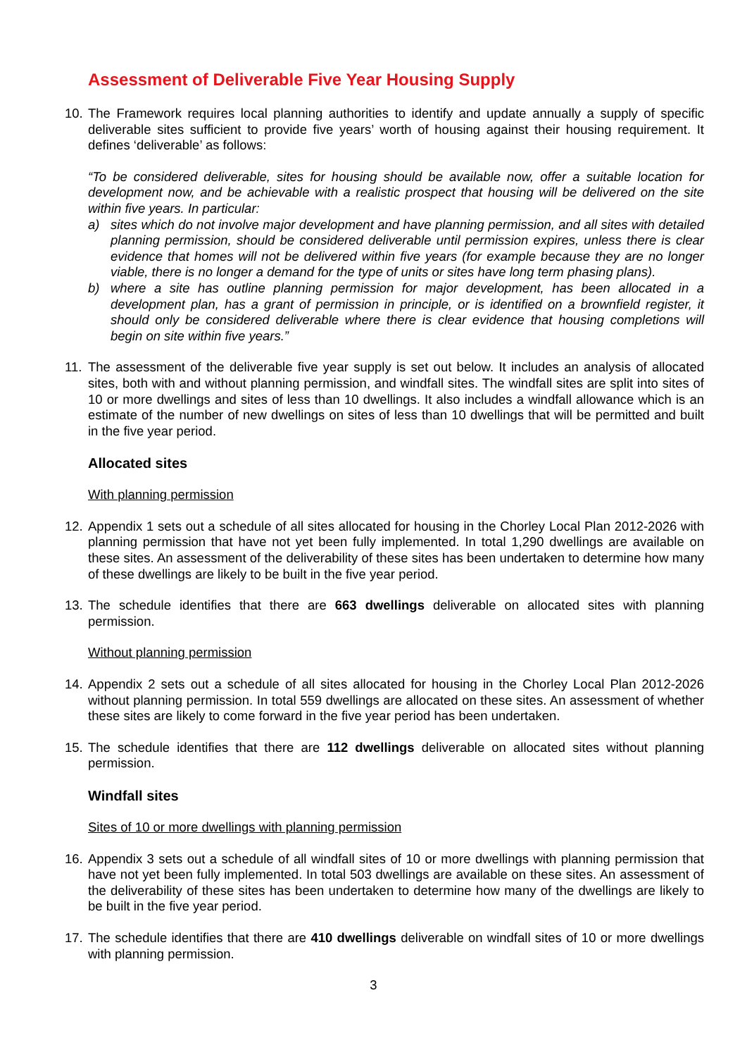Assessment of Deliverable Five Year Housing Supply
10. The Framework requires local planning authorities to identify and update annually a supply of specific deliverable sites sufficient to provide five years’ worth of housing against their housing requirement. It defines ‘deliverable’ as follows:
“To be considered deliverable, sites for housing should be available now, offer a suitable location for development now, and be achievable with a realistic prospect that housing will be delivered on the site within five years. In particular:
a) sites which do not involve major development and have planning permission, and all sites with detailed planning permission, should be considered deliverable until permission expires, unless there is clear evidence that homes will not be delivered within five years (for example because they are no longer viable, there is no longer a demand for the type of units or sites have long term phasing plans).
b) where a site has outline planning permission for major development, has been allocated in a development plan, has a grant of permission in principle, or is identified on a brownfield register, it should only be considered deliverable where there is clear evidence that housing completions will begin on site within five years.”
11. The assessment of the deliverable five year supply is set out below. It includes an analysis of allocated sites, both with and without planning permission, and windfall sites. The windfall sites are split into sites of 10 or more dwellings and sites of less than 10 dwellings. It also includes a windfall allowance which is an estimate of the number of new dwellings on sites of less than 10 dwellings that will be permitted and built in the five year period.
Allocated sites
With planning permission
12. Appendix 1 sets out a schedule of all sites allocated for housing in the Chorley Local Plan 2012-2026 with planning permission that have not yet been fully implemented. In total 1,290 dwellings are available on these sites. An assessment of the deliverability of these sites has been undertaken to determine how many of these dwellings are likely to be built in the five year period.
13. The schedule identifies that there are 663 dwellings deliverable on allocated sites with planning permission.
Without planning permission
14. Appendix 2 sets out a schedule of all sites allocated for housing in the Chorley Local Plan 2012-2026 without planning permission. In total 559 dwellings are allocated on these sites. An assessment of whether these sites are likely to come forward in the five year period has been undertaken.
15. The schedule identifies that there are 112 dwellings deliverable on allocated sites without planning permission.
Windfall sites
Sites of 10 or more dwellings with planning permission
16. Appendix 3 sets out a schedule of all windfall sites of 10 or more dwellings with planning permission that have not yet been fully implemented. In total 503 dwellings are available on these sites. An assessment of the deliverability of these sites has been undertaken to determine how many of the dwellings are likely to be built in the five year period.
17. The schedule identifies that there are 410 dwellings deliverable on windfall sites of 10 or more dwellings with planning permission.
3